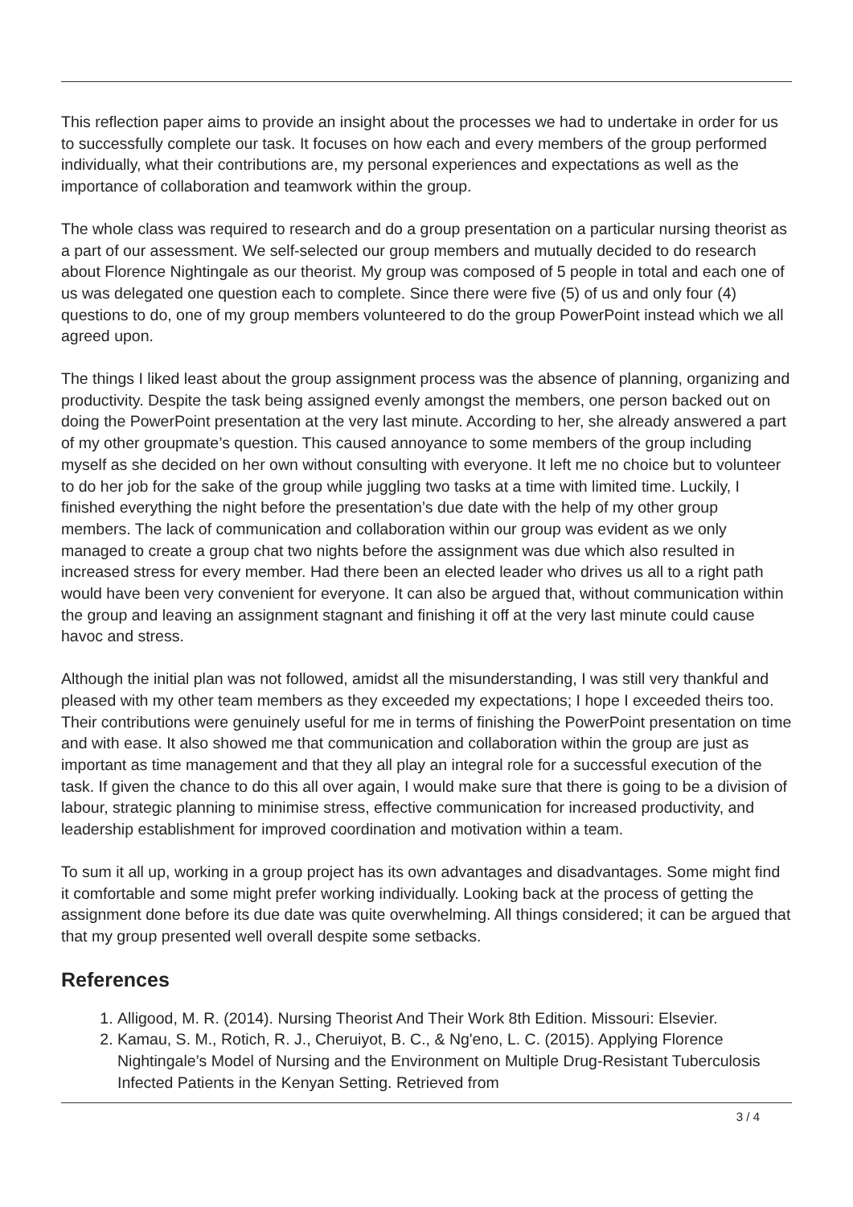This reflection paper aims to provide an insight about the processes we had to undertake in order for us to successfully complete our task. It focuses on how each and every members of the group performed individually, what their contributions are, my personal experiences and expectations as well as the importance of collaboration and teamwork within the group.
The whole class was required to research and do a group presentation on a particular nursing theorist as a part of our assessment. We self-selected our group members and mutually decided to do research about Florence Nightingale as our theorist. My group was composed of 5 people in total and each one of us was delegated one question each to complete. Since there were five (5) of us and only four (4) questions to do, one of my group members volunteered to do the group PowerPoint instead which we all agreed upon.
The things I liked least about the group assignment process was the absence of planning, organizing and productivity. Despite the task being assigned evenly amongst the members, one person backed out on doing the PowerPoint presentation at the very last minute. According to her, she already answered a part of my other groupmate’s question. This caused annoyance to some members of the group including myself as she decided on her own without consulting with everyone. It left me no choice but to volunteer to do her job for the sake of the group while juggling two tasks at a time with limited time. Luckily, I finished everything the night before the presentation’s due date with the help of my other group members. The lack of communication and collaboration within our group was evident as we only managed to create a group chat two nights before the assignment was due which also resulted in increased stress for every member. Had there been an elected leader who drives us all to a right path would have been very convenient for everyone. It can also be argued that, without communication within the group and leaving an assignment stagnant and finishing it off at the very last minute could cause havoc and stress.
Although the initial plan was not followed, amidst all the misunderstanding, I was still very thankful and pleased with my other team members as they exceeded my expectations; I hope I exceeded theirs too. Their contributions were genuinely useful for me in terms of finishing the PowerPoint presentation on time and with ease. It also showed me that communication and collaboration within the group are just as important as time management and that they all play an integral role for a successful execution of the task. If given the chance to do this all over again, I would make sure that there is going to be a division of labour, strategic planning to minimise stress, effective communication for increased productivity, and leadership establishment for improved coordination and motivation within a team.
To sum it all up, working in a group project has its own advantages and disadvantages. Some might find it comfortable and some might prefer working individually. Looking back at the process of getting the assignment done before its due date was quite overwhelming. All things considered; it can be argued that that my group presented well overall despite some setbacks.
References
1. Alligood, M. R. (2014). Nursing Theorist And Their Work 8th Edition. Missouri: Elsevier.
2. Kamau, S. M., Rotich, R. J., Cheruiyot, B. C., & Ng'eno, L. C. (2015). Applying Florence Nightingale’s Model of Nursing and the Environment on Multiple Drug-Resistant Tuberculosis Infected Patients in the Kenyan Setting. Retrieved from
3 / 4